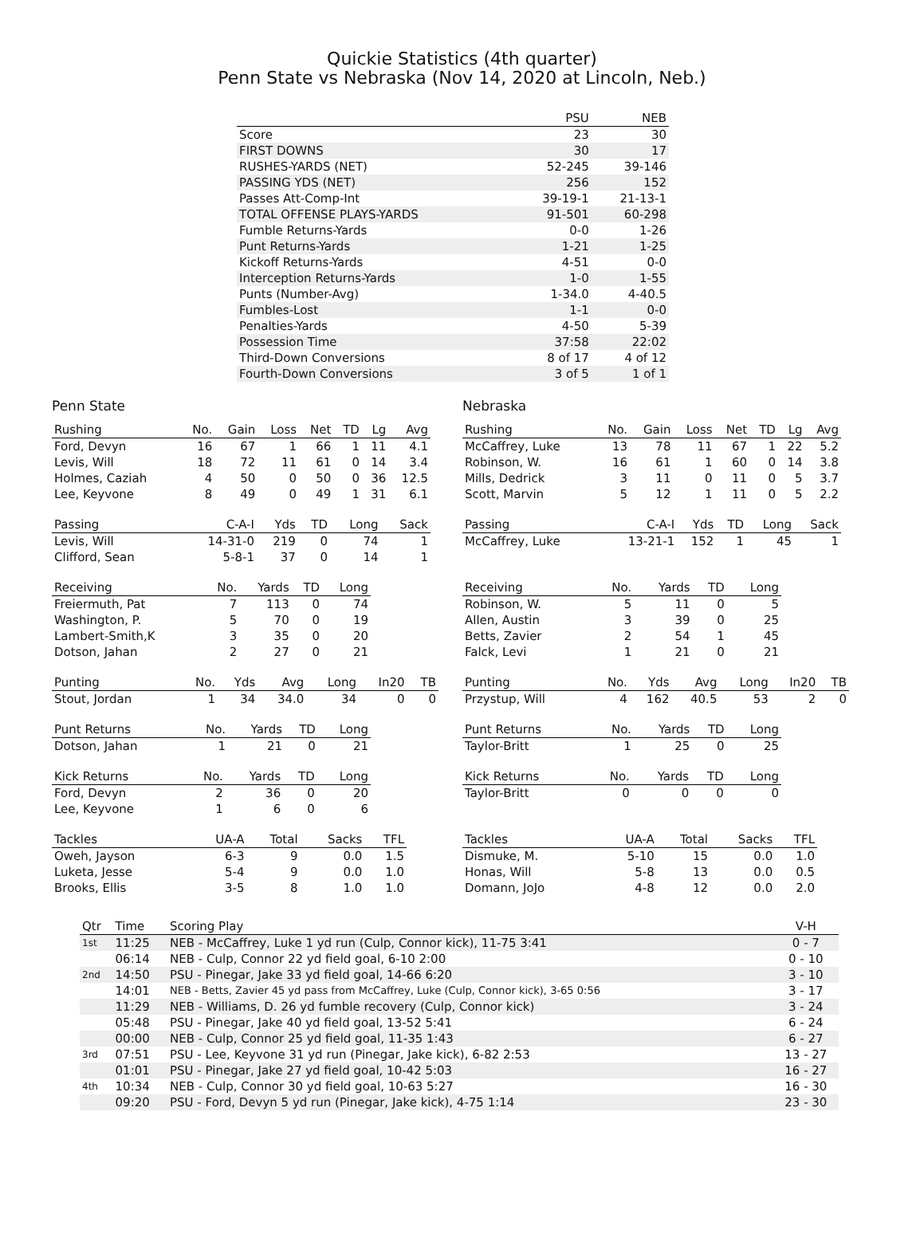Quickie Statistics (4th quarter)
Penn State vs Nebraska (Nov 14, 2020 at Lincoln, Neb.)
| | PSU | NEB |
| --- | --- | --- |
| Score | 23 | 30 |
| FIRST DOWNS | 30 | 17 |
| RUSHES-YARDS (NET) | 52-245 | 39-146 |
| PASSING YDS (NET) | 256 | 152 |
| Passes Att-Comp-Int | 39-19-1 | 21-13-1 |
| TOTAL OFFENSE PLAYS-YARDS | 91-501 | 60-298 |
| Fumble Returns-Yards | 0-0 | 1-26 |
| Punt Returns-Yards | 1-21 | 1-25 |
| Kickoff Returns-Yards | 4-51 | 0-0 |
| Interception Returns-Yards | 1-0 | 1-55 |
| Punts (Number-Avg) | 1-34.0 | 4-40.5 |
| Fumbles-Lost | 1-1 | 0-0 |
| Penalties-Yards | 4-50 | 5-39 |
| Possession Time | 37:58 | 22:02 |
| Third-Down Conversions | 8 of 17 | 4 of 12 |
| Fourth-Down Conversions | 3 of 5 | 1 of 1 |
Penn State
| Rushing | No. | Gain | Loss | Net | TD | Lg | Avg |
| --- | --- | --- | --- | --- | --- | --- | --- |
| Ford, Devyn | 16 | 67 | 1 | 66 | 1 | 11 | 4.1 |
| Levis, Will | 18 | 72 | 11 | 61 | 0 | 14 | 3.4 |
| Holmes, Caziah | 4 | 50 | 0 | 50 | 0 | 36 | 12.5 |
| Lee, Keyvone | 8 | 49 | 0 | 49 | 1 | 31 | 6.1 |
| Passing | C-A-I | Yds | TD | Long | Sack |
| --- | --- | --- | --- | --- | --- |
| Levis, Will | 14-31-0 | 219 | 0 | 74 | 1 |
| Clifford, Sean | 5-8-1 | 37 | 0 | 14 | 1 |
| Receiving | No. | Yards | TD | Long |
| --- | --- | --- | --- | --- |
| Freiermuth, Pat | 7 | 113 | 0 | 74 |
| Washington, P. | 5 | 70 | 0 | 19 |
| Lambert-Smith,K | 3 | 35 | 0 | 20 |
| Dotson, Jahan | 2 | 27 | 0 | 21 |
| Punting | No. | Yds | Avg | Long | In20 | TB |
| --- | --- | --- | --- | --- | --- | --- |
| Stout, Jordan | 1 | 34 | 34.0 | 34 | 0 | 0 |
| Punt Returns | No. | Yards | TD | Long |
| --- | --- | --- | --- | --- |
| Dotson, Jahan | 1 | 21 | 0 | 21 |
| Kick Returns | No. | Yards | TD | Long |
| --- | --- | --- | --- | --- |
| Ford, Devyn | 2 | 36 | 0 | 20 |
| Lee, Keyvone | 1 | 6 | 0 | 6 |
| Tackles | UA-A | Total | Sacks | TFL |
| --- | --- | --- | --- | --- |
| Oweh, Jayson | 6-3 | 9 | 0.0 | 1.5 |
| Luketa, Jesse | 5-4 | 9 | 0.0 | 1.0 |
| Brooks, Ellis | 3-5 | 8 | 1.0 | 1.0 |
Nebraska
| Rushing | No. | Gain | Loss | Net | TD | Lg | Avg |
| --- | --- | --- | --- | --- | --- | --- | --- |
| McCaffrey, Luke | 13 | 78 | 11 | 67 | 1 | 22 | 5.2 |
| Robinson, W. | 16 | 61 | 1 | 60 | 0 | 14 | 3.8 |
| Mills, Dedrick | 3 | 11 | 0 | 11 | 0 | 5 | 3.7 |
| Scott, Marvin | 5 | 12 | 1 | 11 | 0 | 5 | 2.2 |
| Passing | C-A-I | Yds | TD | Long | Sack |
| --- | --- | --- | --- | --- | --- |
| McCaffrey, Luke | 13-21-1 | 152 | 1 | 45 | 1 |
| Receiving | No. | Yards | TD | Long |
| --- | --- | --- | --- | --- |
| Robinson, W. | 5 | 11 | 0 | 5 |
| Allen, Austin | 3 | 39 | 0 | 25 |
| Betts, Zavier | 2 | 54 | 1 | 45 |
| Falck, Levi | 1 | 21 | 0 | 21 |
| Punting | No. | Yds | Avg | Long | In20 | TB |
| --- | --- | --- | --- | --- | --- | --- |
| Przystup, Will | 4 | 162 | 40.5 | 53 | 2 | 0 |
| Punt Returns | No. | Yards | TD | Long |
| --- | --- | --- | --- | --- |
| Taylor-Britt | 1 | 25 | 0 | 25 |
| Kick Returns | No. | Yards | TD | Long |
| --- | --- | --- | --- | --- |
| Taylor-Britt | 0 | 0 | 0 | 0 |
| Tackles | UA-A | Total | Sacks | TFL |
| --- | --- | --- | --- | --- |
| Dismuke, M. | 5-10 | 15 | 0.0 | 1.0 |
| Honas, Will | 5-8 | 13 | 0.0 | 0.5 |
| Domann, JoJo | 4-8 | 12 | 0.0 | 2.0 |
| Qtr | Time | Scoring Play | V-H |
| --- | --- | --- | --- |
| 1st | 11:25 | NEB - McCaffrey, Luke 1 yd run (Culp, Connor kick), 11-75 3:41 | 0 - 7 |
| | 06:14 | NEB - Culp, Connor 22 yd field goal, 6-10 2:00 | 0 - 10 |
| 2nd | 14:50 | PSU - Pinegar, Jake 33 yd field goal, 14-66 6:20 | 3 - 10 |
| | 14:01 | NEB - Betts, Zavier 45 yd pass from McCaffrey, Luke (Culp, Connor kick), 3-65 0:56 | 3 - 17 |
| | 11:29 | NEB - Williams, D. 26 yd fumble recovery (Culp, Connor kick) | 3 - 24 |
| | 05:48 | PSU - Pinegar, Jake 40 yd field goal, 13-52 5:41 | 6 - 24 |
| | 00:00 | NEB - Culp, Connor 25 yd field goal, 11-35 1:43 | 6 - 27 |
| 3rd | 07:51 | PSU - Lee, Keyvone 31 yd run (Pinegar, Jake kick), 6-82 2:53 | 13 - 27 |
| | 01:01 | PSU - Pinegar, Jake 27 yd field goal, 10-42 5:03 | 16 - 27 |
| 4th | 10:34 | NEB - Culp, Connor 30 yd field goal, 10-63 5:27 | 16 - 30 |
| | 09:20 | PSU - Ford, Devyn 5 yd run (Pinegar, Jake kick), 4-75 1:14 | 23 - 30 |